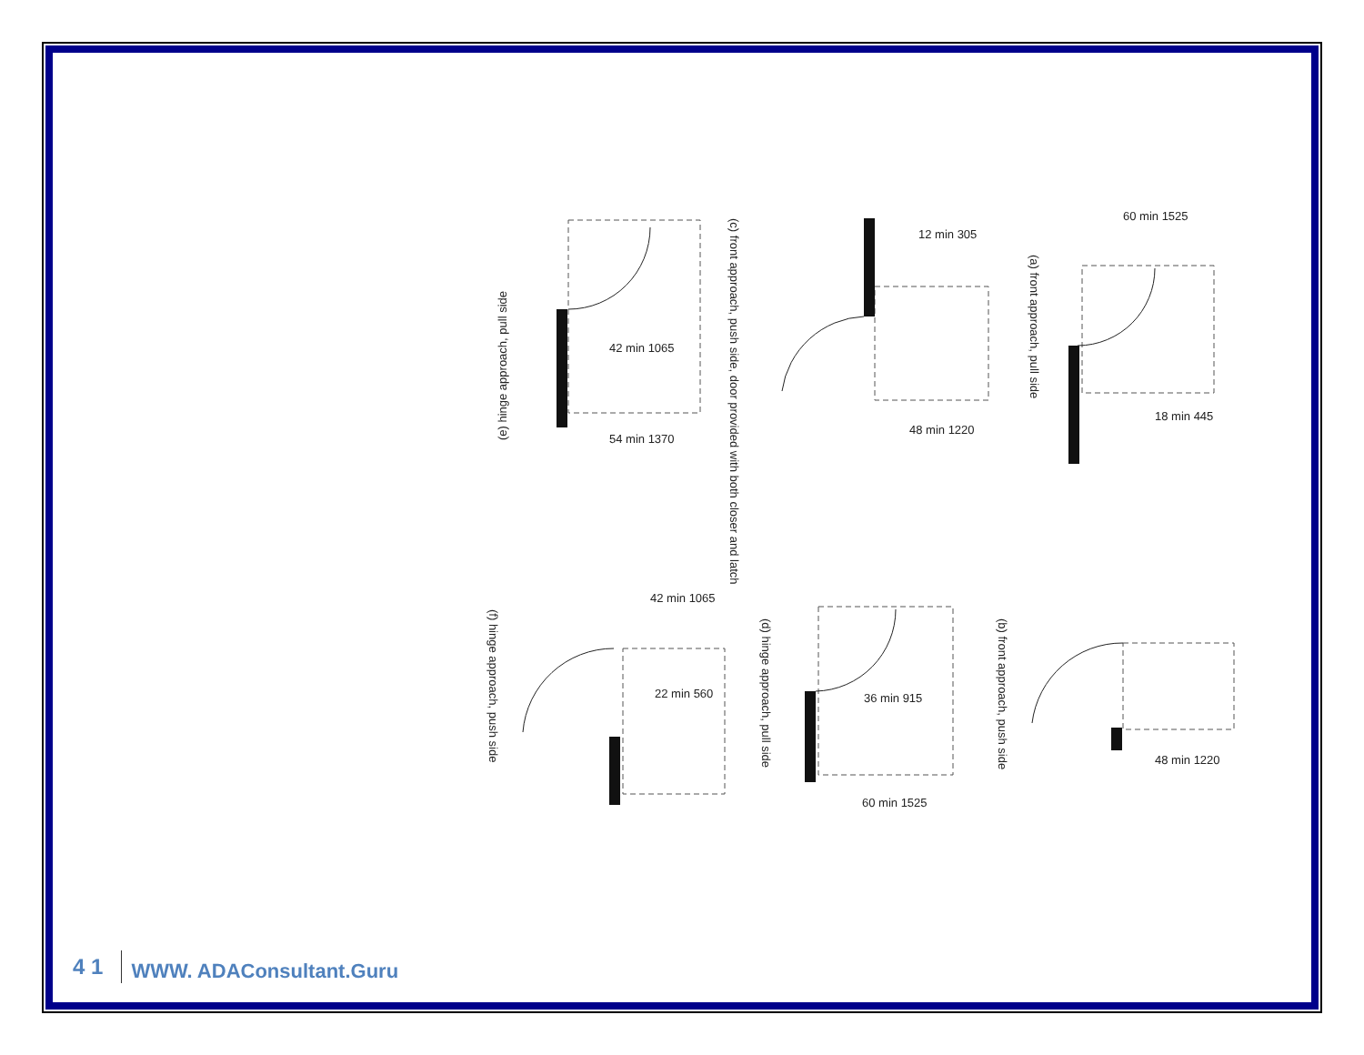54 min 1370
42 min 1065
(e) hinge approach, pull side
48 min 1220
12 min 305
(c) front approach, push side, door provided with both closer and latch
60 min 1525
18 min 445
(a) front approach, pull side
42 min 1065
22 min 560
(f) hinge approach, push side
36 min 915
60 min 1525
(d) hinge approach, pull side
48 min 1220
(b) front approach, push side
4 1 WWW. ADAConsultant.Guru